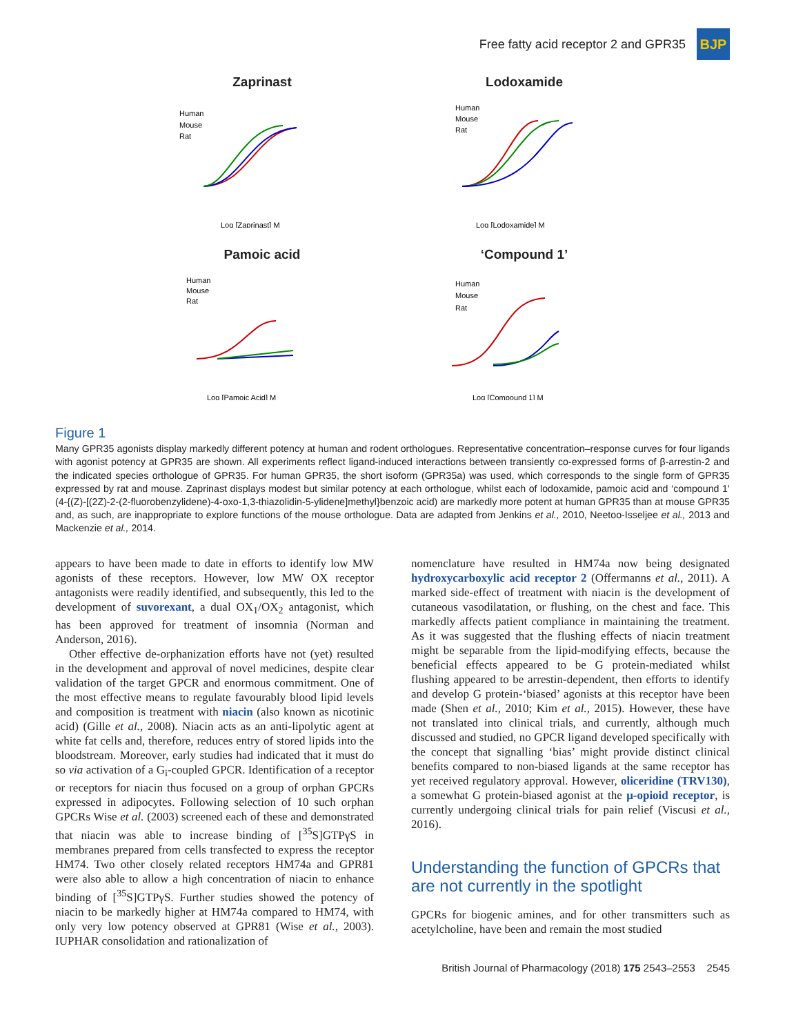Free fatty acid receptor 2 and GPR35
BJP
Zaprinast
Human
Mouse
Rat
Log [Zaprinast] M
Lodoxamide
Human
Mouse
Rat
Log [Lodoxamide] M
Pamoic acid
Human
Mouse
Rat
Log [Pamoic Acid] M
‘Compound 1’
Human
Mouse
Rat
Log [Compound 1] M
Figure 1
Many GPR35 agonists display markedly different potency at human and rodent orthologues. Representative concentration–response curves for four ligands with agonist potency at GPR35 are shown. All experiments reflect ligand-induced interactions between transiently co-expressed forms of β-arrestin-2 and the indicated species orthologue of GPR35. For human GPR35, the short isoform (GPR35a) was used, which corresponds to the single form of GPR35 expressed by rat and mouse. Zaprinast displays modest but similar potency at each orthologue, whilst each of lodoxamide, pamoic acid and ‘compound 1’ (4-{(Z)-[(2Z)-2-(2-fluorobenzylidene)-4-oxo-1,3-thiazolidin-5-ylidene]methyl}benzoic acid) are markedly more potent at human GPR35 than at mouse GPR35 and, as such, are inappropriate to explore functions of the mouse orthologue. Data are adapted from Jenkins et al., 2010, Neetoo-Isseljee et al., 2013 and Mackenzie et al., 2014.
appears to have been made to date in efforts to identify low MW agonists of these receptors. However, low MW OX receptor antagonists were readily identified, and subsequently, this led to the development of suvorexant, a dual OX<sub>1</sub>/OX<sub>2</sub> antagonist, which has been approved for treatment of insomnia (Norman and Anderson, 2016).
Other effective de-orphanization efforts have not (yet) resulted in the development and approval of novel medicines, despite clear validation of the target GPCR and enormous commitment. One of the most effective means to regulate favourably blood lipid levels and composition is treatment with niacin (also known as nicotinic acid) (Gille et al., 2008). Niacin acts as an anti-lipolytic agent at white fat cells and, therefore, reduces entry of stored lipids into the bloodstream. Moreover, early studies had indicated that it must do so via activation of a G<sub>i</sub>-coupled GPCR. Identification of a receptor or receptors for niacin thus focused on a group of orphan GPCRs expressed in adipocytes. Following selection of 10 such orphan GPCRs Wise et al. (2003) screened each of these and demonstrated that niacin was able to increase binding of [<sup>35</sup>S]GTPγS in membranes prepared from cells transfected to express the receptor HM74. Two other closely related receptors HM74a and GPR81 were also able to allow a high concentration of niacin to enhance binding of [<sup>35</sup>S]GTPγS. Further studies showed the potency of niacin to be markedly higher at HM74a compared to HM74, with only very low potency observed at GPR81 (Wise et al., 2003). IUPHAR consolidation and rationalization of
nomenclature have resulted in HM74a now being designated hydroxycarboxylic acid receptor 2 (Offermanns et al., 2011). A marked side-effect of treatment with niacin is the development of cutaneous vasodilatation, or flushing, on the chest and face. This markedly affects patient compliance in maintaining the treatment. As it was suggested that the flushing effects of niacin treatment might be separable from the lipid-modifying effects, because the beneficial effects appeared to be G protein-mediated whilst flushing appeared to be arrestin-dependent, then efforts to identify and develop G protein-‘biased’ agonists at this receptor have been made (Shen et al., 2010; Kim et al., 2015). However, these have not translated into clinical trials, and currently, although much discussed and studied, no GPCR ligand developed specifically with the concept that signalling ‘bias’ might provide distinct clinical benefits compared to non-biased ligands at the same receptor has yet received regulatory approval. However, oliceridine (TRV130), a somewhat G protein-biased agonist at the μ-opioid receptor, is currently undergoing clinical trials for pain relief (Viscusi et al., 2016).
Understanding the function of GPCRs that are not currently in the spotlight
GPCRs for biogenic amines, and for other transmitters such as acetylcholine, have been and remain the most studied
British Journal of Pharmacology (2018) 175 2543–2553 2545